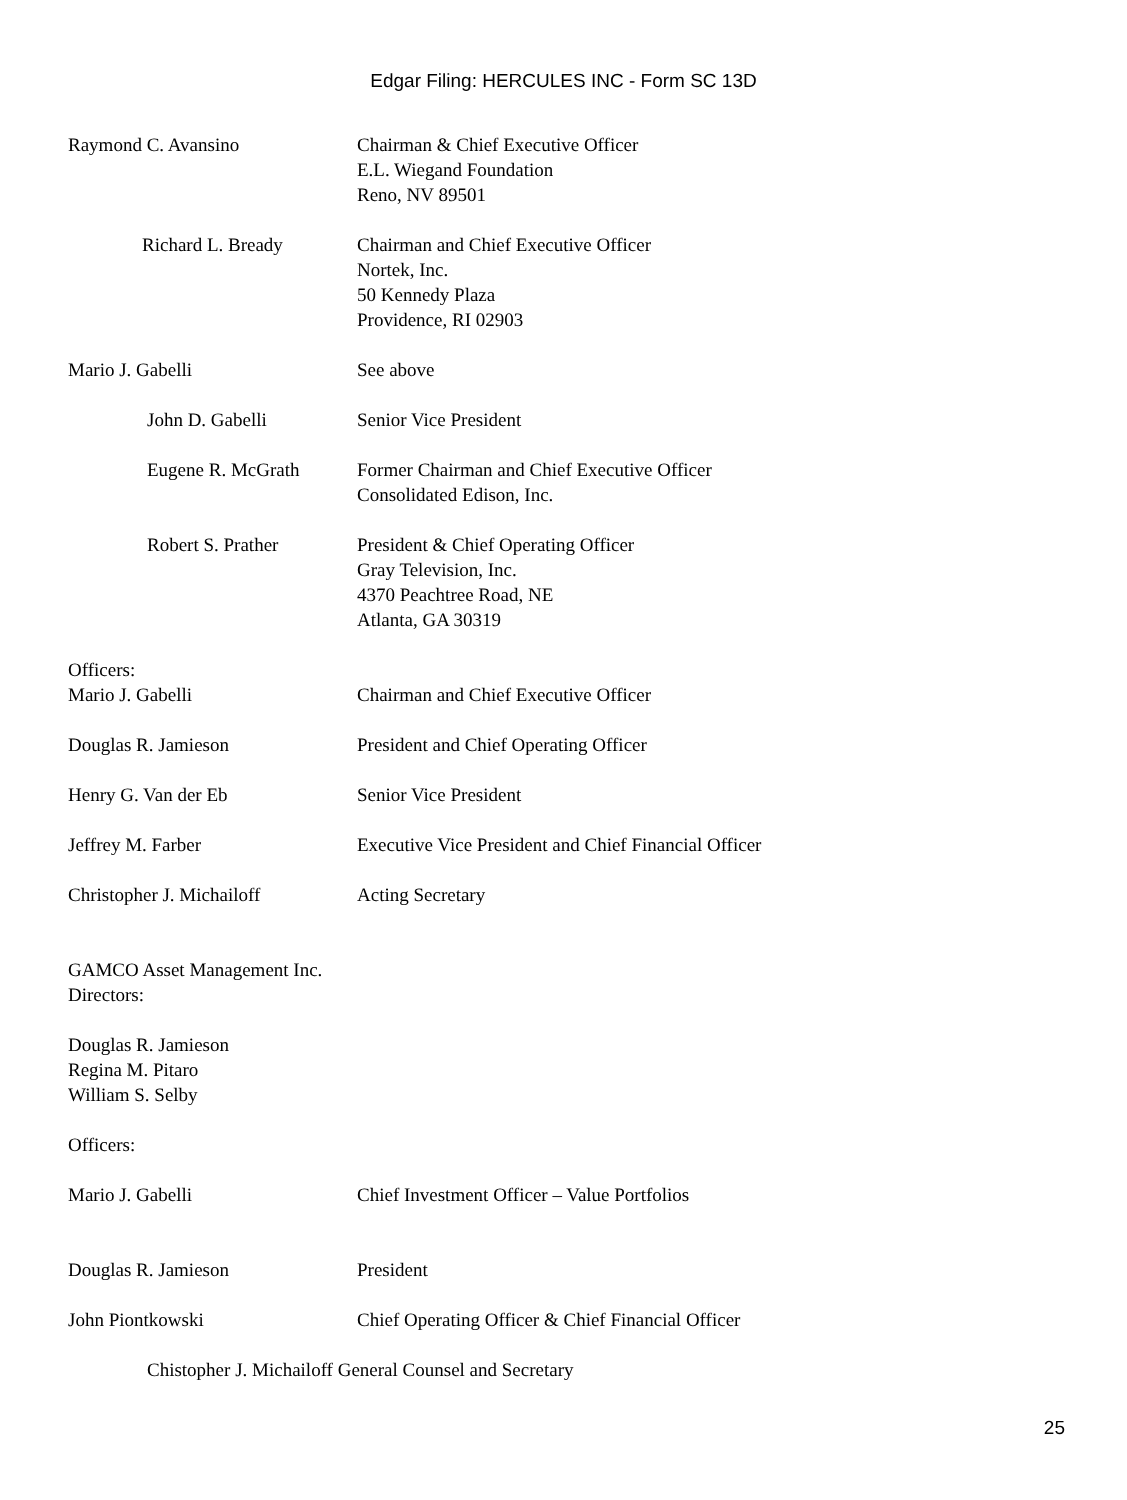Edgar Filing: HERCULES INC - Form SC 13D
| Raymond C. Avansino | Chairman & Chief Executive Officer E.L. Wiegand Foundation Reno, NV 89501 |
| Richard L. Bready | Chairman and Chief Executive Officer Nortek, Inc. 50 Kennedy Plaza Providence, RI 02903 |
| Mario J. Gabelli | See above |
| John D. Gabelli | Senior Vice President |
| Eugene R. McGrath | Former Chairman and Chief Executive Officer Consolidated Edison, Inc. |
| Robert S. Prather | President & Chief Operating Officer Gray Television, Inc. 4370 Peachtree Road, NE Atlanta, GA 30319 |
| Officers: | |
| Mario J. Gabelli | Chairman and Chief Executive Officer |
| Douglas R. Jamieson | President and Chief Operating Officer |
| Henry G. Van der Eb | Senior Vice President |
| Jeffrey M. Farber | Executive Vice President and Chief Financial Officer |
| Christopher J. Michailoff | Acting Secretary |
GAMCO Asset Management Inc.
Directors:
Douglas R. Jamieson
Regina M. Pitaro
William S. Selby
Officers:
| Mario J. Gabelli | Chief Investment Officer – Value Portfolios |
| Douglas R. Jamieson | President |
| John Piontkowski | Chief Operating Officer & Chief Financial Officer |
Chistopher J. Michailoff General Counsel and Secretary
25